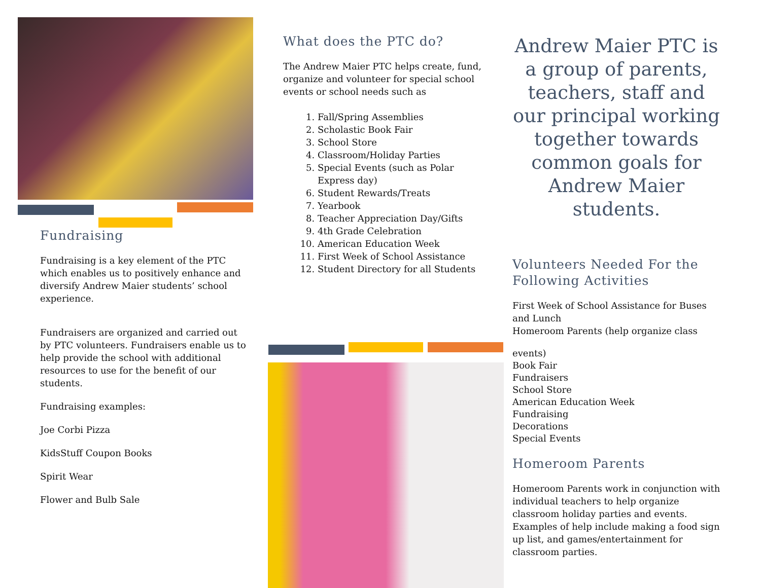Fundraising
Fundraising is a key element of the PTC which enables us to positively enhance and diversify Andrew Maier students’ school experience.
Fundraisers are organized and carried out by PTC volunteers. Fundraisers enable us to help provide the school with additional resources to use for the benefit of our students.
Fundraising examples:
Joe Corbi Pizza
KidsStuff Coupon Books
Spirit Wear
Flower and Bulb Sale
What does the PTC do?
The Andrew Maier PTC helps create, fund, organize and volunteer for special school events or school needs such as
1. Fall/Spring Assemblies
2. Scholastic Book Fair
3. School Store
4. Classroom/Holiday Parties
5. Special Events (such as Polar Express day)
6. Student Rewards/Treats
7. Yearbook
8. Teacher Appreciation Day/Gifts
9. 4th Grade Celebration
10. American Education Week
11. First Week of School Assistance
12. Student Directory for all Students
Andrew Maier PTC is a group of parents, teachers, staff and our principal working together towards common goals for Andrew Maier students.
Volunteers Needed For the Following Activities
First Week of School Assistance for Buses and Lunch
Homeroom Parents (help organize class
events)
Book Fair
Fundraisers
School Store
American Education Week
Fundraising
Decorations
Special Events
Homeroom Parents
Homeroom Parents work in conjunction with individual teachers to help organize classroom holiday parties and events. Examples of help include making a food sign up list, and games/entertainment for classroom parties.